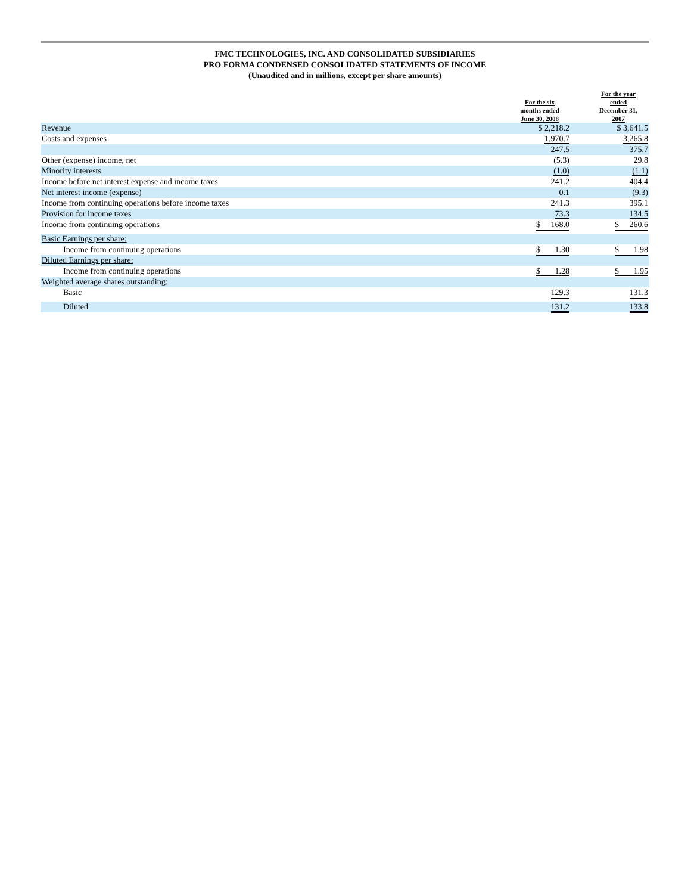FMC TECHNOLOGIES, INC. AND CONSOLIDATED SUBSIDIARIES
PRO FORMA CONDENSED CONSOLIDATED STATEMENTS OF INCOME
(Unaudited and in millions, except per share amounts)
| | For the six months ended June 30, 2008 | | For the year ended December 31, 2007 |
| --- | --- | --- | --- |
| Revenue | $ 2,218.2 | | $ 3,641.5 |
| Costs and expenses | 1,970.7 | | 3,265.8 |
| | 247.5 | | 375.7 |
| Other (expense) income, net | (5.3) | | 29.8 |
| Minority interests | (1.0) | | (1.1) |
| Income before net interest expense and income taxes | 241.2 | | 404.4 |
| Net interest income (expense) | 0.1 | | (9.3) |
| Income from continuing operations before income taxes | 241.3 | | 395.1 |
| Provision for income taxes | 73.3 | | 134.5 |
| Income from continuing operations | $ 168.0 | | $ 260.6 |
| Basic Earnings per share: | | | |
| Income from continuing operations | $ 1.30 | | $ 1.98 |
| Diluted Earnings per share: | | | |
| Income from continuing operations | $ 1.28 | | $ 1.95 |
| Weighted average shares outstanding: | | | |
| Basic | 129.3 | | 131.3 |
| Diluted | 131.2 | | 133.8 |